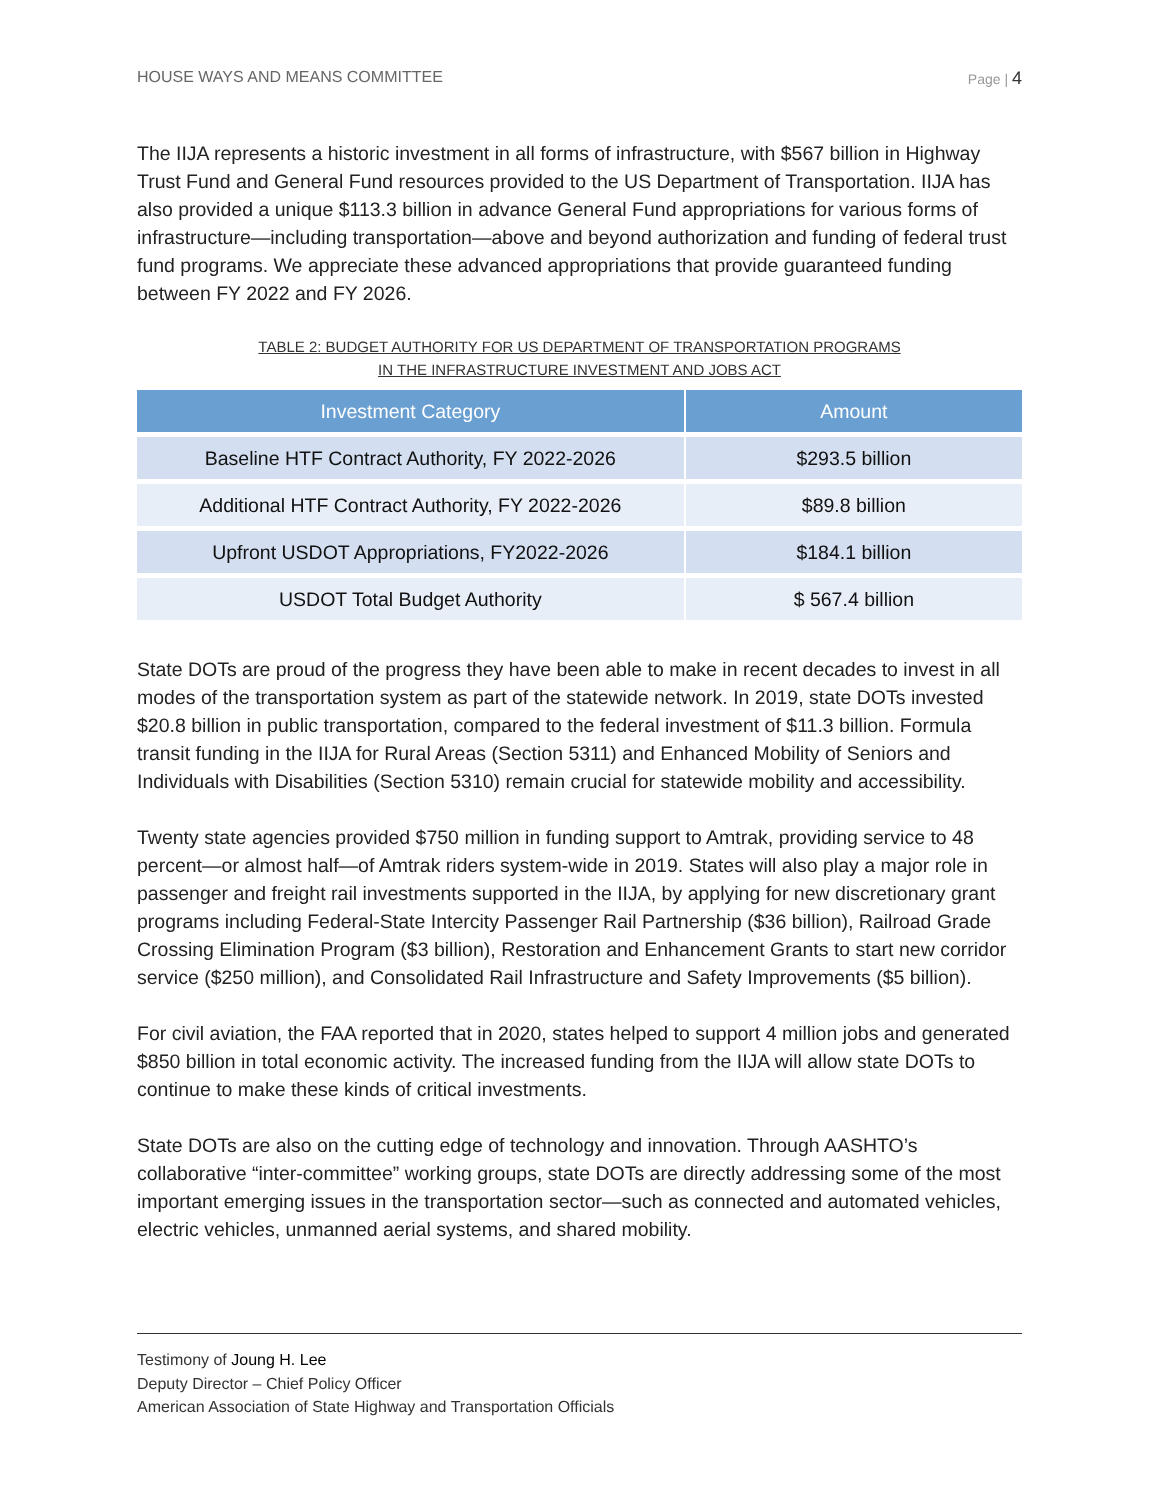HOUSE WAYS AND MEANS COMMITTEE Page | 4
The IIJA represents a historic investment in all forms of infrastructure, with $567 billion in Highway Trust Fund and General Fund resources provided to the US Department of Transportation. IIJA has also provided a unique $113.3 billion in advance General Fund appropriations for various forms of infrastructure—including transportation—above and beyond authorization and funding of federal trust fund programs. We appreciate these advanced appropriations that provide guaranteed funding between FY 2022 and FY 2026.
TABLE 2: BUDGET AUTHORITY FOR US DEPARTMENT OF TRANSPORTATION PROGRAMS
IN THE INFRASTRUCTURE INVESTMENT AND JOBS ACT
| Investment Category | Amount |
| --- | --- |
| Baseline HTF Contract Authority, FY 2022-2026 | $293.5 billion |
| Additional HTF Contract Authority, FY 2022-2026 | $89.8 billion |
| Upfront USDOT Appropriations, FY2022-2026 | $184.1 billion |
| USDOT Total Budget Authority | $ 567.4 billion |
State DOTs are proud of the progress they have been able to make in recent decades to invest in all modes of the transportation system as part of the statewide network. In 2019, state DOTs invested $20.8 billion in public transportation, compared to the federal investment of $11.3 billion. Formula transit funding in the IIJA for Rural Areas (Section 5311) and Enhanced Mobility of Seniors and Individuals with Disabilities (Section 5310) remain crucial for statewide mobility and accessibility.
Twenty state agencies provided $750 million in funding support to Amtrak, providing service to 48 percent—or almost half—of Amtrak riders system-wide in 2019. States will also play a major role in passenger and freight rail investments supported in the IIJA, by applying for new discretionary grant programs including Federal-State Intercity Passenger Rail Partnership ($36 billion), Railroad Grade Crossing Elimination Program ($3 billion), Restoration and Enhancement Grants to start new corridor service ($250 million), and Consolidated Rail Infrastructure and Safety Improvements ($5 billion).
For civil aviation, the FAA reported that in 2020, states helped to support 4 million jobs and generated $850 billion in total economic activity. The increased funding from the IIJA will allow state DOTs to continue to make these kinds of critical investments.
State DOTs are also on the cutting edge of technology and innovation. Through AASHTO’s collaborative “inter-committee” working groups, state DOTs are directly addressing some of the most important emerging issues in the transportation sector—such as connected and automated vehicles, electric vehicles, unmanned aerial systems, and shared mobility.
Testimony of Joung H. Lee
Deputy Director – Chief Policy Officer
American Association of State Highway and Transportation Officials